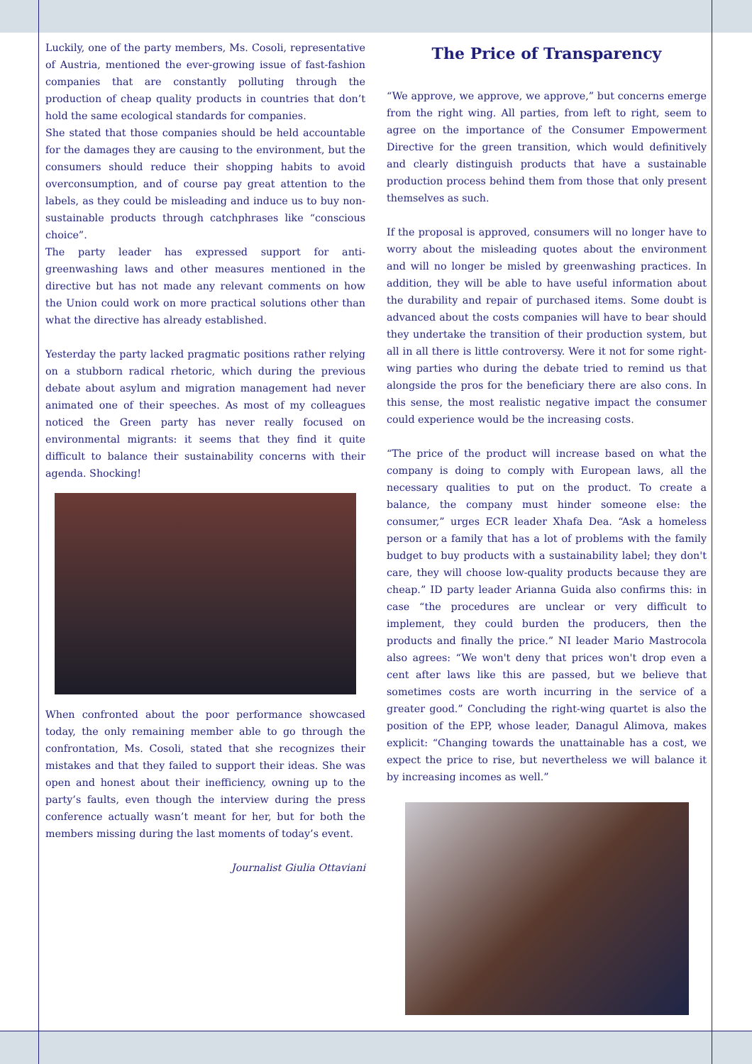Luckily, one of the party members, Ms. Cosoli, representative of Austria, mentioned the ever-growing issue of fast-fashion companies that are constantly polluting through the production of cheap quality products in countries that don’t hold the same ecological standards for companies.
She stated that those companies should be held accountable for the damages they are causing to the environment, but the consumers should reduce their shopping habits to avoid overconsumption, and of course pay great attention to the labels, as they could be misleading and induce us to buy non-sustainable products through catchphrases like “conscious choice”.
The party leader has expressed support for anti-greenwashing laws and other measures mentioned in the directive but has not made any relevant comments on how the Union could work on more practical solutions other than what the directive has already established.
Yesterday the party lacked pragmatic positions rather relying on a stubborn radical rhetoric, which during the previous debate about asylum and migration management had never animated one of their speeches. As most of my colleagues noticed the Green party has never really focused on environmental migrants: it seems that they find it quite difficult to balance their sustainability concerns with their agenda. Shocking!
When confronted about the poor performance showcased today, the only remaining member able to go through the confrontation, Ms. Cosoli, stated that she recognizes their mistakes and that they failed to support their ideas. She was open and honest about their inefficiency, owning up to the party’s faults, even though the interview during the press conference actually wasn’t meant for her, but for both the members missing during the last moments of today’s event.
Journalist Giulia Ottaviani
The Price of Transparency
“We approve, we approve, we approve,” but concerns emerge from the right wing. All parties, from left to right, seem to agree on the importance of the Consumer Empowerment Directive for the green transition, which would definitively and clearly distinguish products that have a sustainable production process behind them from those that only present themselves as such.
If the proposal is approved, consumers will no longer have to worry about the misleading quotes about the environment and will no longer be misled by greenwashing practices. In addition, they will be able to have useful information about the durability and repair of purchased items. Some doubt is advanced about the costs companies will have to bear should they undertake the transition of their production system, but all in all there is little controversy. Were it not for some right-wing parties who during the debate tried to remind us that alongside the pros for the beneficiary there are also cons. In this sense, the most realistic negative impact the consumer could experience would be the increasing costs.
“The price of the product will increase based on what the company is doing to comply with European laws, all the necessary qualities to put on the product. To create a balance, the company must hinder someone else: the consumer,” urges ECR leader Xhafa Dea. “Ask a homeless person or a family that has a lot of problems with the family budget to buy products with a sustainability label; they don't care, they will choose low-quality products because they are cheap.” ID party leader Arianna Guida also confirms this: in case “the procedures are unclear or very difficult to implement, they could burden the producers, then the products and finally the price.” NI leader Mario Mastrocola also agrees: “We won't deny that prices won't drop even a cent after laws like this are passed, but we believe that sometimes costs are worth incurring in the service of a greater good.” Concluding the right-wing quartet is also the position of the EPP, whose leader, Danagul Alimova, makes explicit: “Changing towards the unattainable has a cost, we expect the price to rise, but nevertheless we will balance it by increasing incomes as well.”